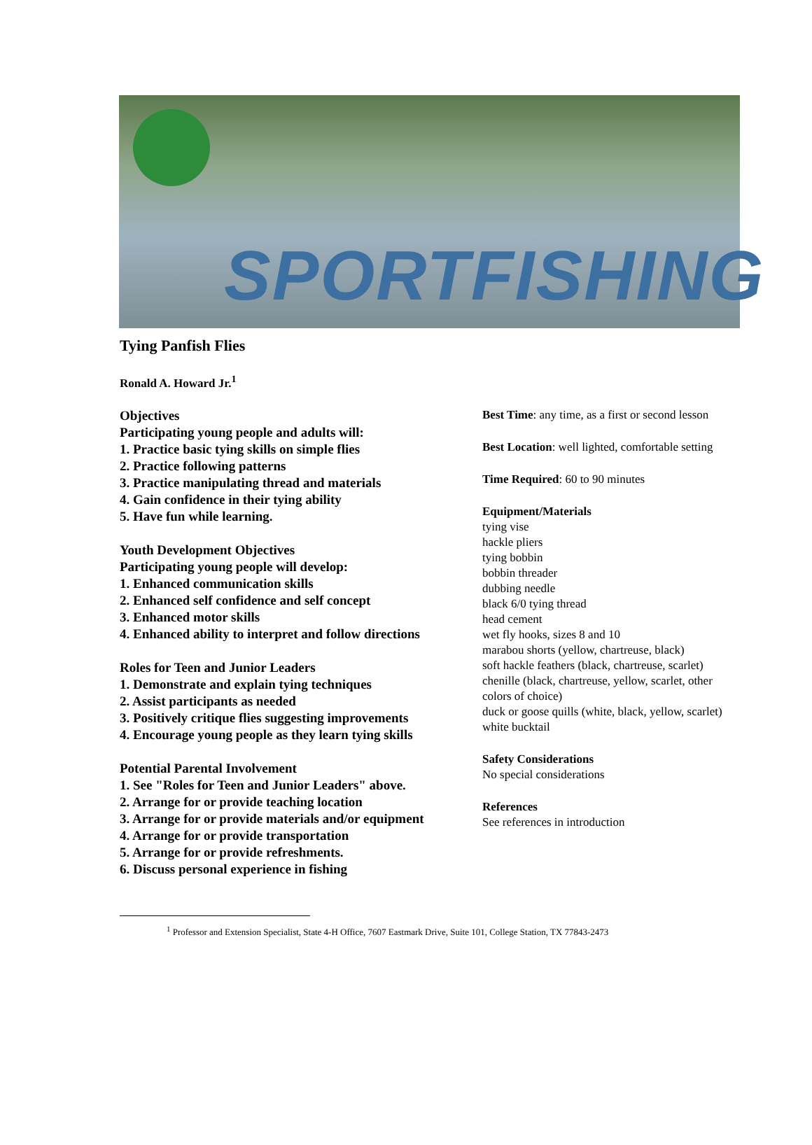SPORTFISHING
Tying Panfish Flies
Ronald A. Howard Jr.<sup>1</sup>
Objectives
Participating young people and adults will:
1. Practice basic tying skills on simple flies
2. Practice following patterns
3. Practice manipulating thread and materials
4. Gain confidence in their tying ability
5. Have fun while learning.
Youth Development Objectives
Participating young people will develop:
1. Enhanced communication skills
2. Enhanced self confidence and self concept
3. Enhanced motor skills
4. Enhanced ability to interpret and follow directions
Roles for Teen and Junior Leaders
1. Demonstrate and explain tying techniques
2. Assist participants as needed
3. Positively critique flies suggesting improvements
4. Encourage young people as they learn tying skills
Potential Parental Involvement
1. See "Roles for Teen and Junior Leaders" above.
2. Arrange for or provide teaching location
3. Arrange for or provide materials and/or equipment
4. Arrange for or provide transportation
5. Arrange for or provide refreshments.
6. Discuss personal experience in fishing
Best Time: any time, as a first or second lesson
Best Location: well lighted, comfortable setting
Time Required: 60 to 90 minutes
Equipment/Materials
tying vise
hackle pliers
tying bobbin
bobbin threader
dubbing needle
black 6/0 tying thread
head cement
wet fly hooks, sizes 8 and 10
marabou shorts (yellow, chartreuse, black)
soft hackle feathers (black, chartreuse, scarlet)
chenille (black, chartreuse, yellow, scarlet, other colors of choice)
duck or goose quills (white, black, yellow, scarlet)
white bucktail
Safety Considerations
No special considerations
References
See references in introduction
<sup>1</sup> Professor and Extension Specialist, State 4-H Office, 7607 Eastmark Drive, Suite 101, College Station, TX 77843-2473